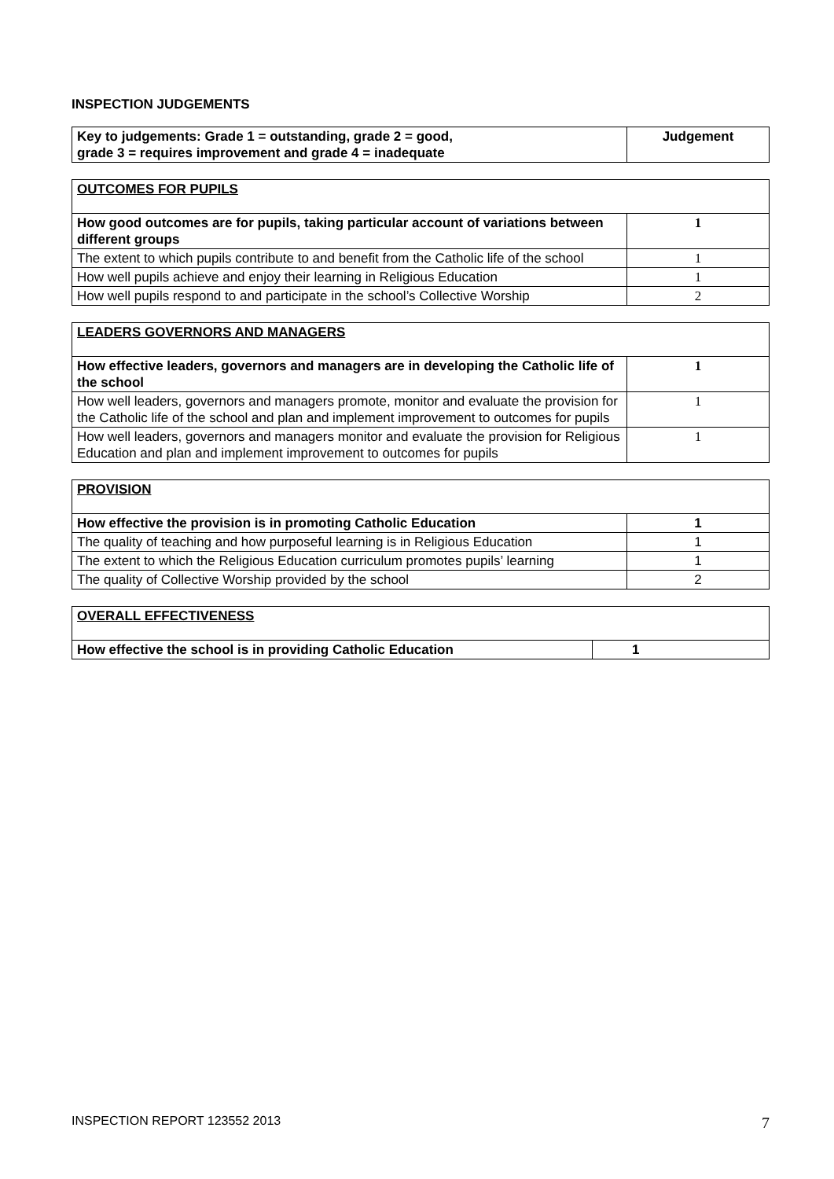INSPECTION JUDGEMENTS
| Key to judgements: Grade 1 = outstanding, grade 2 = good, grade 3 = requires improvement and grade 4 = inadequate | Judgement |
| --- | --- |
| OUTCOMES FOR PUPILS | |
| How good outcomes are for pupils, taking particular account of variations between different groups | 1 |
| The extent to which pupils contribute to and benefit from the Catholic life of the school | 1 |
| How well pupils achieve and enjoy their learning in Religious Education | 1 |
| How well pupils respond to and participate in the school’s Collective Worship | 2 |
| LEADERS GOVERNORS AND MANAGERS | |
| How effective leaders, governors and managers are in developing the Catholic life of the school | 1 |
| How well leaders, governors and managers promote, monitor and evaluate the provision for the Catholic life of the school and plan and implement improvement to outcomes for pupils | 1 |
| How well leaders, governors and managers monitor and evaluate the provision for Religious Education and plan and implement improvement to outcomes for pupils | 1 |
| PROVISION | |
| How effective the provision is in promoting Catholic Education | 1 |
| The quality of teaching and how purposeful learning is in Religious Education | 1 |
| The extent to which the Religious Education curriculum promotes pupils’ learning | 1 |
| The quality of Collective Worship provided by the school | 2 |
| OVERALL EFFECTIVENESS | |
| How effective the school is in providing Catholic Education | 1 |
INSPECTION REPORT 123552 2013 7